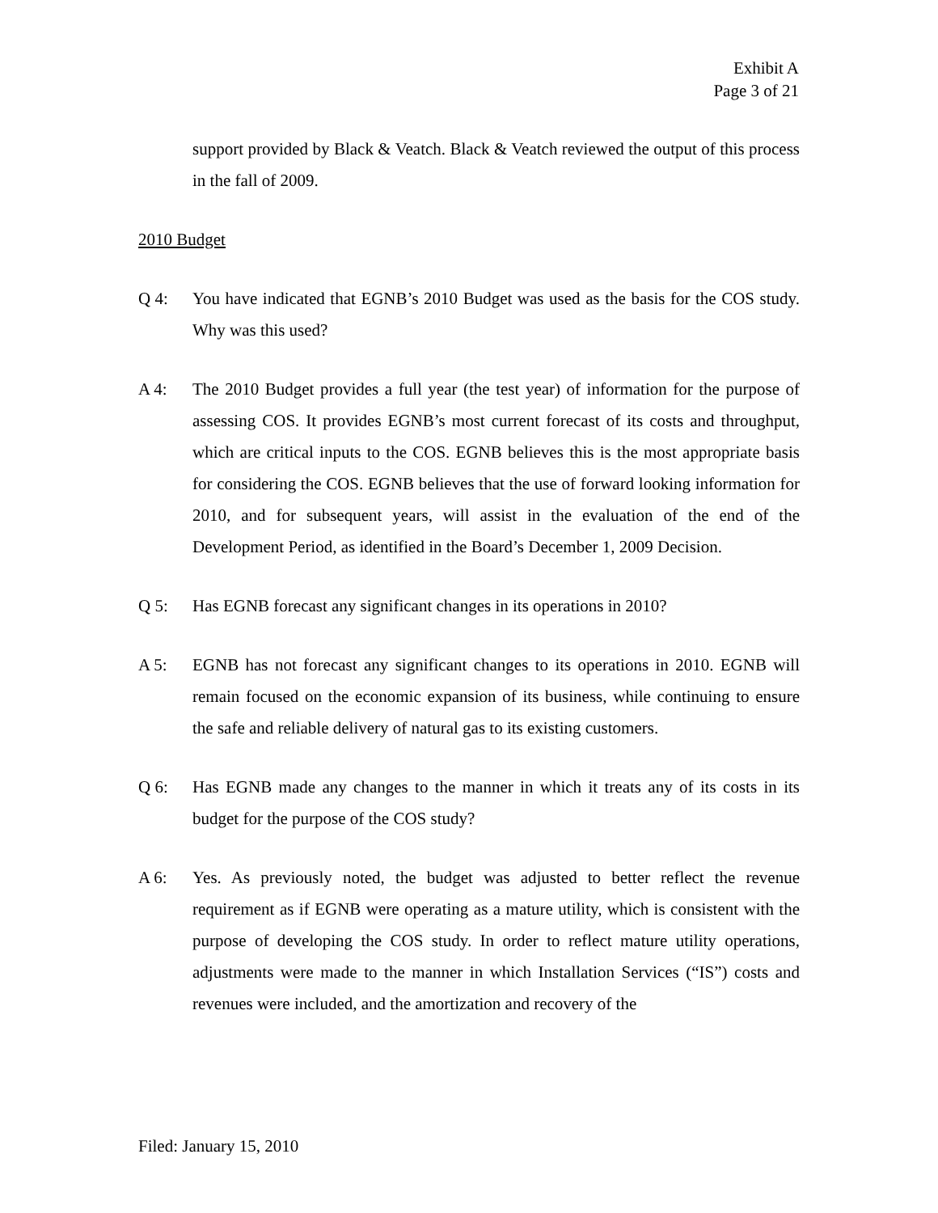Exhibit A
Page 3 of 21
support provided by Black & Veatch. Black & Veatch reviewed the output of this process in the fall of 2009.
2010 Budget
Q 4: You have indicated that EGNB’s 2010 Budget was used as the basis for the COS study. Why was this used?
A 4: The 2010 Budget provides a full year (the test year) of information for the purpose of assessing COS. It provides EGNB’s most current forecast of its costs and throughput, which are critical inputs to the COS. EGNB believes this is the most appropriate basis for considering the COS. EGNB believes that the use of forward looking information for 2010, and for subsequent years, will assist in the evaluation of the end of the Development Period, as identified in the Board’s December 1, 2009 Decision.
Q 5: Has EGNB forecast any significant changes in its operations in 2010?
A 5: EGNB has not forecast any significant changes to its operations in 2010. EGNB will remain focused on the economic expansion of its business, while continuing to ensure the safe and reliable delivery of natural gas to its existing customers.
Q 6: Has EGNB made any changes to the manner in which it treats any of its costs in its budget for the purpose of the COS study?
A 6: Yes. As previously noted, the budget was adjusted to better reflect the revenue requirement as if EGNB were operating as a mature utility, which is consistent with the purpose of developing the COS study. In order to reflect mature utility operations, adjustments were made to the manner in which Installation Services (“IS”) costs and revenues were included, and the amortization and recovery of the
Filed: January 15, 2010